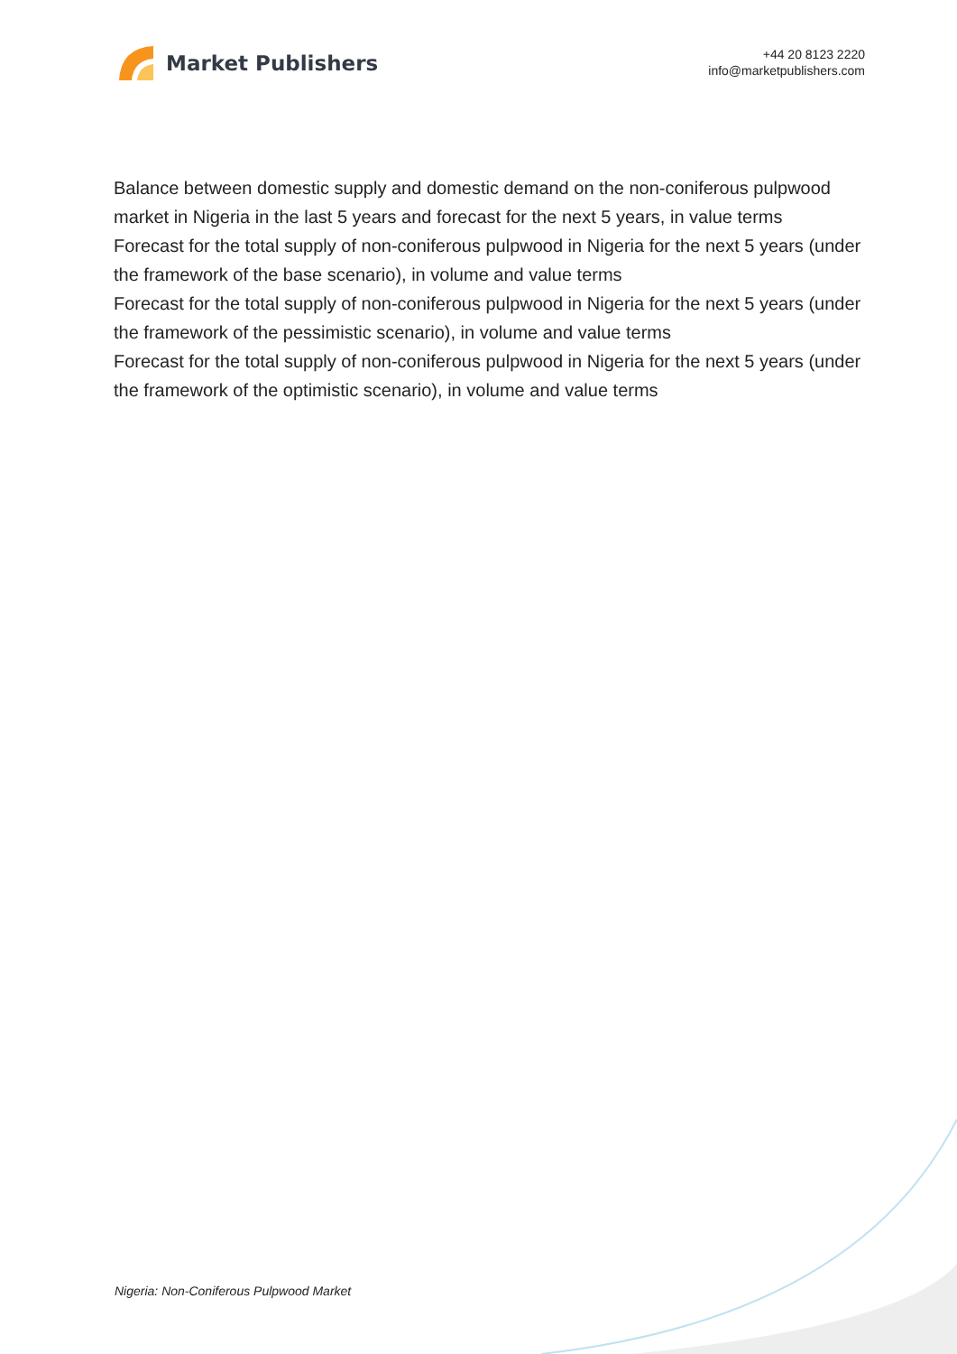Market Publishers
+44 20 8123 2220
info@marketpublishers.com
Balance between domestic supply and domestic demand on the non-coniferous pulpwood market in Nigeria in the last 5 years and forecast for the next 5 years, in value terms
Forecast for the total supply of non-coniferous pulpwood in Nigeria for the next 5 years (under the framework of the base scenario), in volume and value terms
Forecast for the total supply of non-coniferous pulpwood in Nigeria for the next 5 years (under the framework of the pessimistic scenario), in volume and value terms
Forecast for the total supply of non-coniferous pulpwood in Nigeria for the next 5 years (under the framework of the optimistic scenario), in volume and value terms
Nigeria: Non-Coniferous Pulpwood Market